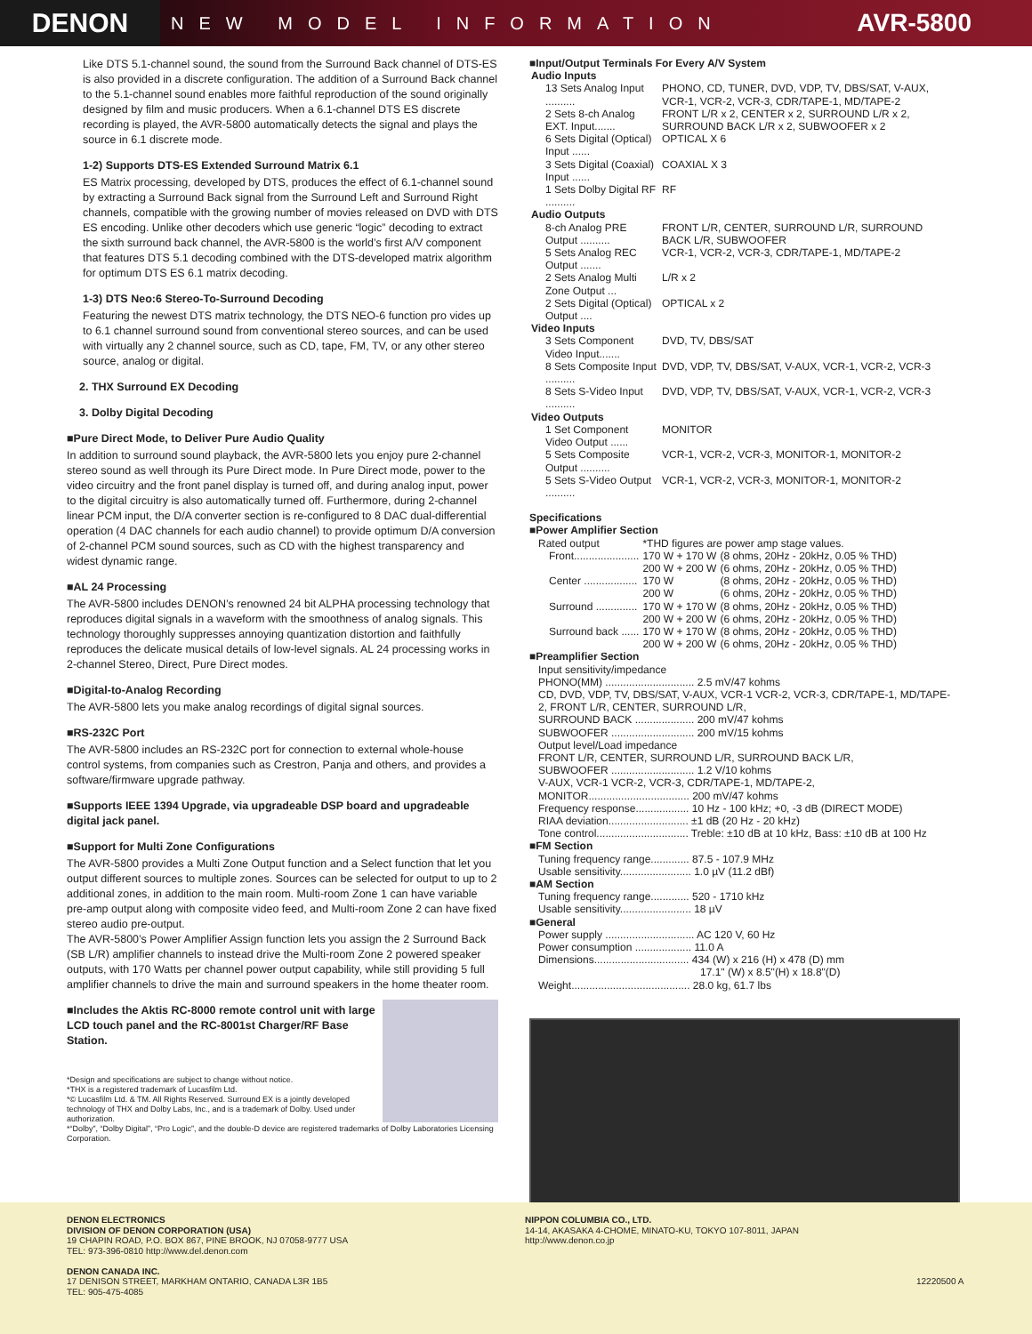DENON
NEW MODEL INFORMATION
AVR-5800
Like DTS 5.1-channel sound, the sound from the Surround Back channel of DTS-ES is also provided in a discrete configuration. The addition of a Surround Back channel to the 5.1-channel sound enables more faithful reproduction of the sound originally designed by film and music producers. When a 6.1-channel DTS ES discrete recording is played, the AVR-5800 automatically detects the signal and plays the source in 6.1 discrete mode.
1-2) Supports DTS-ES Extended Surround Matrix 6.1
ES Matrix processing, developed by DTS, produces the effect of 6.1-channel sound by extracting a Surround Back signal from the Surround Left and Surround Right channels, compatible with the growing number of movies released on DVD with DTS ES encoding. Unlike other decoders which use generic “logic” decoding to extract the sixth surround back channel, the AVR-5800 is the world’s first A/V component that features DTS 5.1 decoding combined with the DTS-developed matrix algorithm for optimum DTS ES 6.1 matrix decoding.
1-3) DTS Neo:6 Stereo-To-Surround Decoding
Featuring the newest DTS matrix technology, the DTS NEO-6 function pro vides up to 6.1 channel surround sound from conventional stereo sources, and can be used with virtually any 2 channel source, such as CD, tape, FM, TV, or any other stereo source, analog or digital.
2. THX Surround EX Decoding
3. Dolby Digital Decoding
■Pure Direct Mode, to Deliver Pure Audio Quality
In addition to surround sound playback, the AVR-5800 lets you enjoy pure 2-channel stereo sound as well through its Pure Direct mode. In Pure Direct mode, power to the video circuitry and the front panel display is turned off, and during analog input, power to the digital circuitry is also automatically turned off. Furthermore, during 2-channel linear PCM input, the D/A converter section is re-configured to 8 DAC dual-differential operation (4 DAC channels for each audio channel) to provide optimum D/A conversion of 2-channel PCM sound sources, such as CD with the highest transparency and widest dynamic range.
■AL 24 Processing
The AVR-5800 includes DENON’s renowned 24 bit ALPHA processing technology that reproduces digital signals in a waveform with the smoothness of analog signals. This technology thoroughly suppresses annoying quantization distortion and faithfully reproduces the delicate musical details of low-level signals. AL 24 processing works in 2-channel Stereo, Direct, Pure Direct modes.
■Digital-to-Analog Recording
The AVR-5800 lets you make analog recordings of digital signal sources.
■RS-232C Port
The AVR-5800 includes an RS-232C port for connection to external whole-house control systems, from companies such as Crestron, Panja and others, and provides a software/firmware upgrade pathway.
■Supports IEEE 1394 Upgrade, via upgradeable DSP board and upgradeable digital jack panel.
■Support for Multi Zone Configurations
The AVR-5800 provides a Multi Zone Output function and a Select function that let you output different sources to multiple zones. Sources can be selected for output to up to 2 additional zones, in addition to the main room. Multi-room Zone 1 can have variable pre-amp output along with composite video feed, and Multi-room Zone 2 can have fixed stereo audio pre-output.
The AVR-5800’s Power Amplifier Assign function lets you assign the 2 Surround Back (SB L/R) amplifier channels to instead drive the Multi-room Zone 2 powered speaker outputs, with 170 Watts per channel power output capability, while still providing 5 full amplifier channels to drive the main and surround speakers in the home theater room.
■Includes the Aktis RC-8000 remote control unit with large LCD touch panel and the RC-8001st Charger/RF Base Station.
*Design and specifications are subject to change without notice.
*THX is a registered trademark of Lucasfilm Ltd.
*© Lucasfilm Ltd. & TM. All Rights Reserved. Surround EX is a jointly developed technology of THX and Dolby Labs, Inc., and is a trademark of Dolby. Used under authorization.
*“Dolby”, “Dolby Digital”, “Pro Logic”, and the double-D device are registered trademarks of Dolby Laboratories Licensing Corporation.
■Input/Output Terminals For Every A/V System
| Audio Inputs | |
| 13 Sets Analog Input .......... | PHONO, CD, TUNER, DVD, VDP, TV, DBS/SAT, V-AUX, VCR-1, VCR-2, VCR-3, CDR/TAPE-1, MD/TAPE-2 |
| 2 Sets 8-ch Analog EXT. Input....... | FRONT L/R x 2, CENTER x 2, SURROUND L/R x 2, SURROUND BACK L/R x 2, SUBWOOFER x 2 |
| 6 Sets Digital (Optical) Input ...... | OPTICAL X 6 |
| 3 Sets Digital (Coaxial) Input ...... | COAXIAL X 3 |
| 1 Sets Dolby Digital RF .......... | RF |
| Audio Outputs | |
| 8-ch Analog PRE Output .......... | FRONT L/R, CENTER, SURROUND L/R, SURROUND BACK L/R, SUBWOOFER |
| 5 Sets Analog REC Output ....... | VCR-1, VCR-2, VCR-3, CDR/TAPE-1, MD/TAPE-2 |
| 2 Sets Analog Multi Zone Output ... | L/R x 2 |
| 2 Sets Digital (Optical) Output .... | OPTICAL x 2 |
| Video Inputs | |
| 3 Sets Component Video Input....... | DVD, TV, DBS/SAT |
| 8 Sets Composite Input .......... | DVD, VDP, TV, DBS/SAT, V-AUX, VCR-1, VCR-2, VCR-3 |
| 8 Sets S-Video Input .......... | DVD, VDP, TV, DBS/SAT, V-AUX, VCR-1, VCR-2, VCR-3 |
| Video Outputs | |
| 1 Set Component Video Output ...... | MONITOR |
| 5 Sets Composite Output .......... | VCR-1, VCR-2, VCR-3, MONITOR-1, MONITOR-2 |
| 5 Sets S-Video Output .......... | VCR-1, VCR-2, VCR-3, MONITOR-1, MONITOR-2 |
Specifications
■Power Amplifier Section
| Rated output | *THD figures are power amp stage values. | |
| Front...................... | 170 W + 170 W | (8 ohms, 20Hz - 20kHz, 0.05 % THD) |
| | 200 W + 200 W | (6 ohms, 20Hz - 20kHz, 0.05 % THD) |
| Center .................. | 170 W | (8 ohms, 20Hz - 20kHz, 0.05 % THD) |
| | 200 W | (6 ohms, 20Hz - 20kHz, 0.05 % THD) |
| Surround .............. | 170 W + 170 W | (8 ohms, 20Hz - 20kHz, 0.05 % THD) |
| | 200 W + 200 W | (6 ohms, 20Hz - 20kHz, 0.05 % THD) |
| Surround back ...... | 170 W + 170 W | (8 ohms, 20Hz - 20kHz, 0.05 % THD) |
| | 200 W + 200 W | (6 ohms, 20Hz - 20kHz, 0.05 % THD) |
■Preamplifier Section
Input sensitivity/impedance
PHONO(MM) .............................. 2.5 mV/47 kohms
CD, DVD, VDP, TV, DBS/SAT, V-AUX, VCR-1 VCR-2, VCR-3, CDR/TAPE-1, MD/TAPE-2, FRONT L/R, CENTER, SURROUND L/R,
SURROUND BACK .................... 200 mV/47 kohms
SUBWOOFER ............................ 200 mV/15 kohms
Output level/Load impedance
FRONT L/R, CENTER, SURROUND L/R, SURROUND BACK L/R,
SUBWOOFER ............................ 1.2 V/10 kohms
V-AUX, VCR-1 VCR-2, VCR-3, CDR/TAPE-1, MD/TAPE-2,
MONITOR.................................. 200 mV/47 kohms
Frequency response.................. 10 Hz - 100 kHz; +0, -3 dB (DIRECT MODE)
RIAA deviation........................... ±1 dB (20 Hz - 20 kHz)
Tone control............................... Treble: ±10 dB at 10 kHz, Bass: ±10 dB at 100 Hz
■FM Section
Tuning frequency range............. 87.5 - 107.9 MHz
Usable sensitivity........................ 1.0 µV (11.2 dBf)
■AM Section
Tuning frequency range............. 520 - 1710 kHz
Usable sensitivity........................ 18 µV
■General
Power supply .............................. AC 120 V, 60 Hz
Power consumption ................... 11.0 A
Dimensions................................ 434 (W) x 216 (H) x 478 (D) mm
17.1" (W) x 8.5"(H) x 18.8"(D)
Weight........................................ 28.0 kg, 61.7 lbs
DENON ELECTRONICS
DIVISION OF DENON CORPORATION (USA)
19 CHAPIN ROAD, P.O. BOX 867, PINE BROOK, NJ 07058-9777 USA
TEL: 973-396-0810 http://www.del.denon.com
DENON CANADA INC.
17 DENISON STREET, MARKHAM ONTARIO, CANADA L3R 1B5
TEL: 905-475-4085
NIPPON COLUMBIA CO., LTD.
14-14, AKASAKA 4-CHOME, MINATO-KU, TOKYO 107-8011, JAPAN
http://www.denon.co.jp
12220500 A